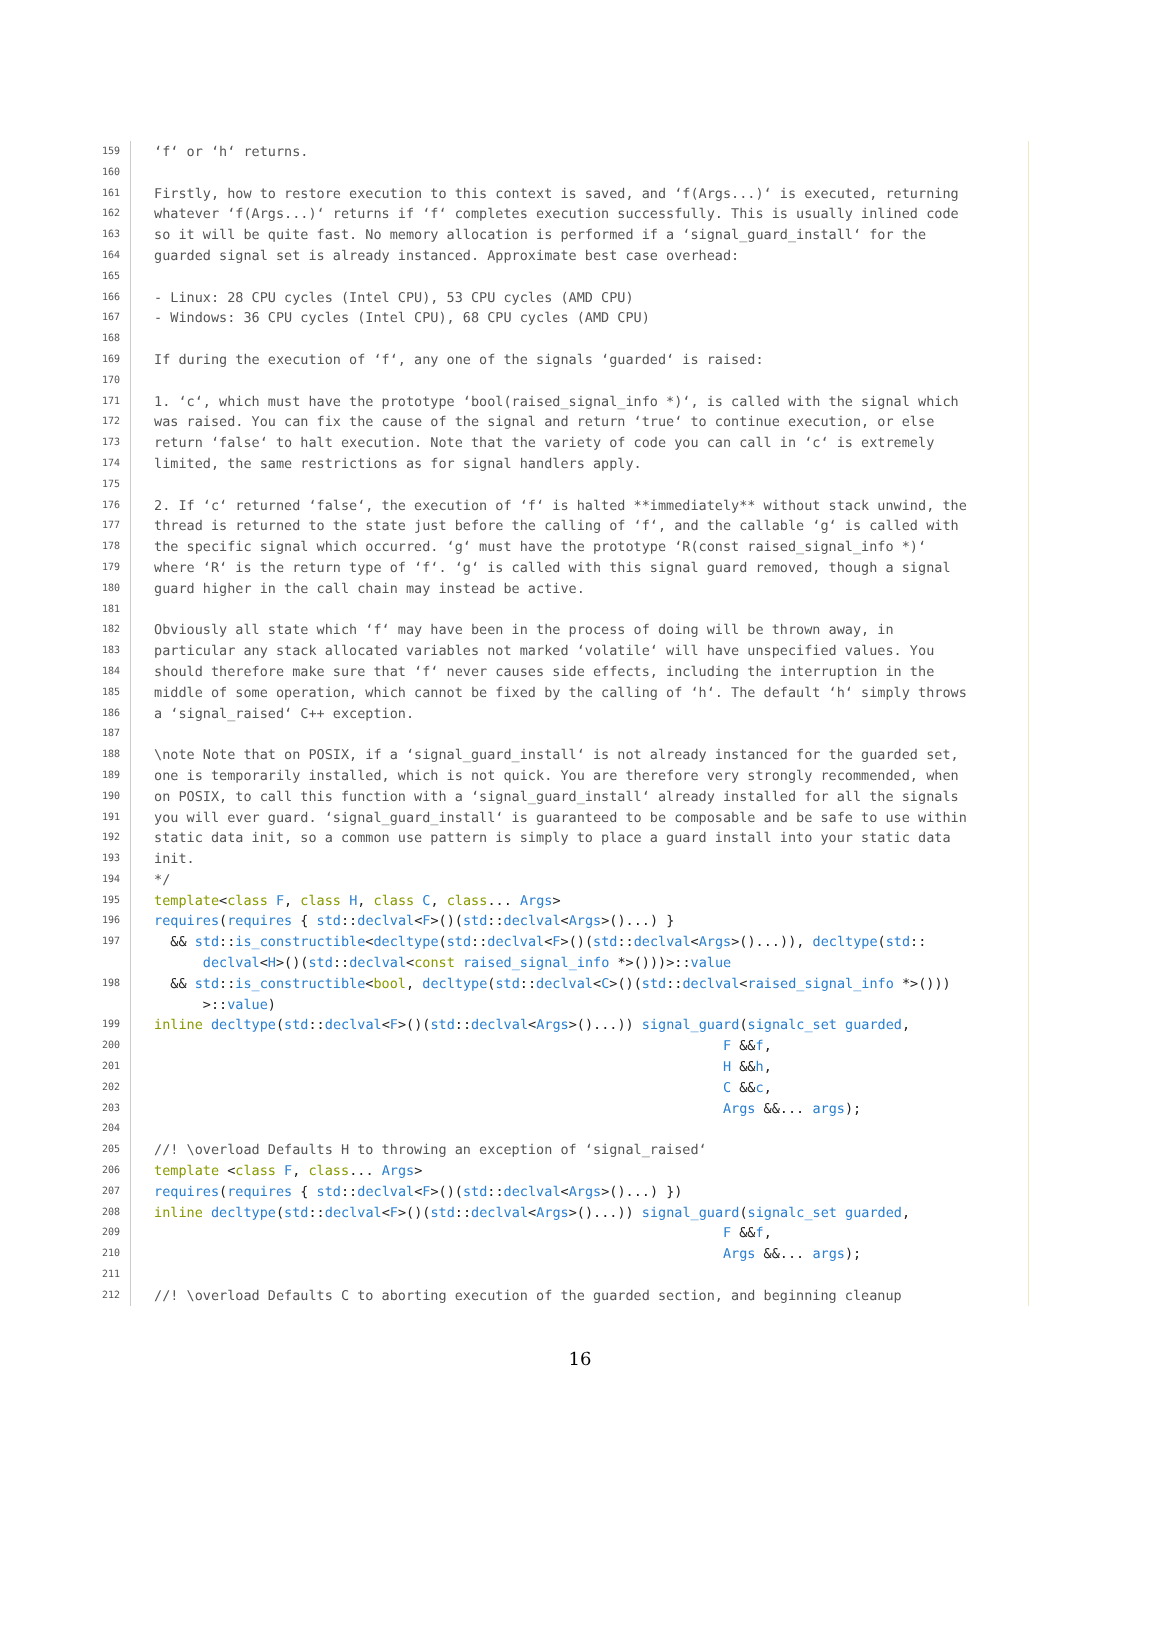159 ‘f‘ or ‘h‘ returns.
160
161 Firstly, how to restore execution to this context is saved, and ‘f(Args...)‘ is executed, returning
162 whatever ‘f(Args...)‘ returns if ‘f‘ completes execution successfully. This is usually inlined code
163 so it will be quite fast. No memory allocation is performed if a ‘signal_guard_install‘ for the
164 guarded signal set is already instanced. Approximate best case overhead:
165
166 - Linux: 28 CPU cycles (Intel CPU), 53 CPU cycles (AMD CPU)
167 - Windows: 36 CPU cycles (Intel CPU), 68 CPU cycles (AMD CPU)
168
169 If during the execution of ‘f‘, any one of the signals ‘guarded‘ is raised:
170
171 1. ‘c‘, which must have the prototype ‘bool(raised_signal_info *)‘, is called with the signal which
172 was raised. You can fix the cause of the signal and return ‘true‘ to continue execution, or else
173 return ‘false‘ to halt execution. Note that the variety of code you can call in ‘c‘ is extremely
174 limited, the same restrictions as for signal handlers apply.
175
176 2. If ‘c‘ returned ‘false‘, the execution of ‘f‘ is halted **immediately** without stack unwind, the
177 thread is returned to the state just before the calling of ‘f‘, and the callable ‘g‘ is called with
178 the specific signal which occurred. ‘g‘ must have the prototype ‘R(const raised_signal_info *)‘
179 where ‘R‘ is the return type of ‘f‘. ‘g‘ is called with this signal guard removed, though a signal
180 guard higher in the call chain may instead be active.
181
182 Obviously all state which ‘f‘ may have been in the process of doing will be thrown away, in
183 particular any stack allocated variables not marked ‘volatile‘ will have unspecified values. You
184 should therefore make sure that ‘f‘ never causes side effects, including the interruption in the
185 middle of some operation, which cannot be fixed by the calling of ‘h‘. The default ‘h‘ simply throws
186 a ‘signal_raised‘ C++ exception.
187
188 \note Note that on POSIX, if a ‘signal_guard_install‘ is not already instanced for the guarded set,
189 one is temporarily installed, which is not quick. You are therefore very strongly recommended, when
190 on POSIX, to call this function with a ‘signal_guard_install‘ already installed for all the signals
191 you will ever guard. ‘signal_guard_install‘ is guaranteed to be composable and be safe to use within
192 static data init, so a common use pattern is simply to place a guard install into your static data
193 init.
194 */
195 template<class F, class H, class C, class... Args>
196 requires(requires { std::declval<F>()(std::declval<Args>()...) }
197 && std::is_constructible<decltype(std::declval<F>()(std::declval<Args>()...)), decltype(std:: declval<H>()(std::declval<const raised_signal_info *>()))>::value
198 && std::is_constructible<bool, decltype(std::declval<C>()(std::declval<raised_signal_info *>())) >::value)
199 inline decltype(std::declval<F>()(std::declval<Args>()...)) signal_guard(signalc_set guarded,
200 F &&f,
201 H &&h,
202 C &&c,
203 Args &&... args);
204
205 //! \overload Defaults H to throwing an exception of ‘signal_raised‘
206 template <class F, class... Args>
207 requires(requires { std::declval<F>()(std::declval<Args>()...) })
208 inline decltype(std::declval<F>()(std::declval<Args>()...)) signal_guard(signalc_set guarded,
209 F &&f,
210 Args &&... args);
211
212 //! \overload Defaults C to aborting execution of the guarded section, and beginning cleanup
16